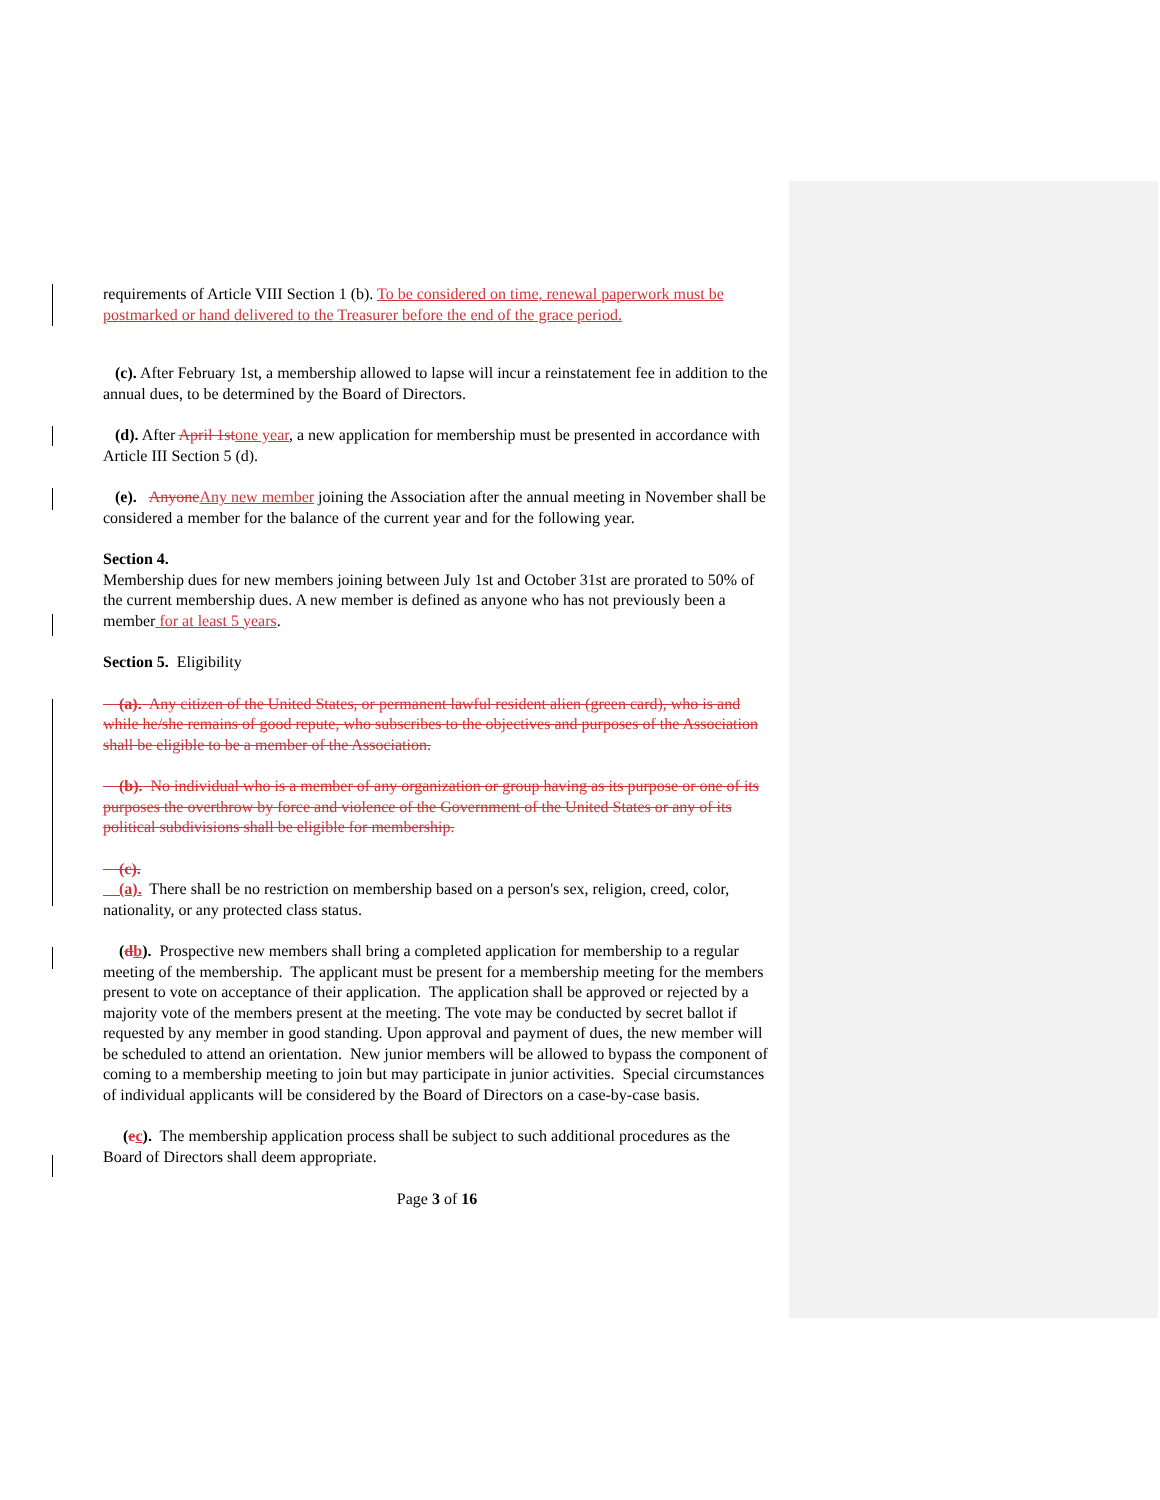requirements of Article VIII Section 1 (b). To be considered on time, renewal paperwork must be postmarked or hand delivered to the Treasurer before the end of the grace period.
(c). After February 1st, a membership allowed to lapse will incur a reinstatement fee in addition to the annual dues, to be determined by the Board of Directors.
(d). After April 1st one year, a new application for membership must be presented in accordance with Article III Section 5 (d).
(e). Anyone Any new member joining the Association after the annual meeting in November shall be considered a member for the balance of the current year and for the following year.
Section 4.
Membership dues for new members joining between July 1st and October 31st are prorated to 50% of the current membership dues. A new member is defined as anyone who has not previously been a member for at least 5 years.
Section 5. Eligibility
(a). Any citizen of the United States, or permanent lawful resident alien (green card), who is and while he/she remains of good repute, who subscribes to the objectives and purposes of the Association shall be eligible to be a member of the Association.
(b). No individual who is a member of any organization or group having as its purpose or one of its purposes the overthrow by force and violence of the Government of the United States or any of its political subdivisions shall be eligible for membership.
(c).
(a). There shall be no restriction on membership based on a person's sex, religion, creed, color, nationality, or any protected class status.
(db). Prospective new members shall bring a completed application for membership to a regular meeting of the membership. The applicant must be present for a membership meeting for the members present to vote on acceptance of their application. The application shall be approved or rejected by a majority vote of the members present at the meeting. The vote may be conducted by secret ballot if requested by any member in good standing. Upon approval and payment of dues, the new member will be scheduled to attend an orientation. New junior members will be allowed to bypass the component of coming to a membership meeting to join but may participate in junior activities. Special circumstances of individual applicants will be considered by the Board of Directors on a case-by-case basis.
(ec). The membership application process shall be subject to such additional procedures as the Board of Directors shall deem appropriate.
Page 3 of 16